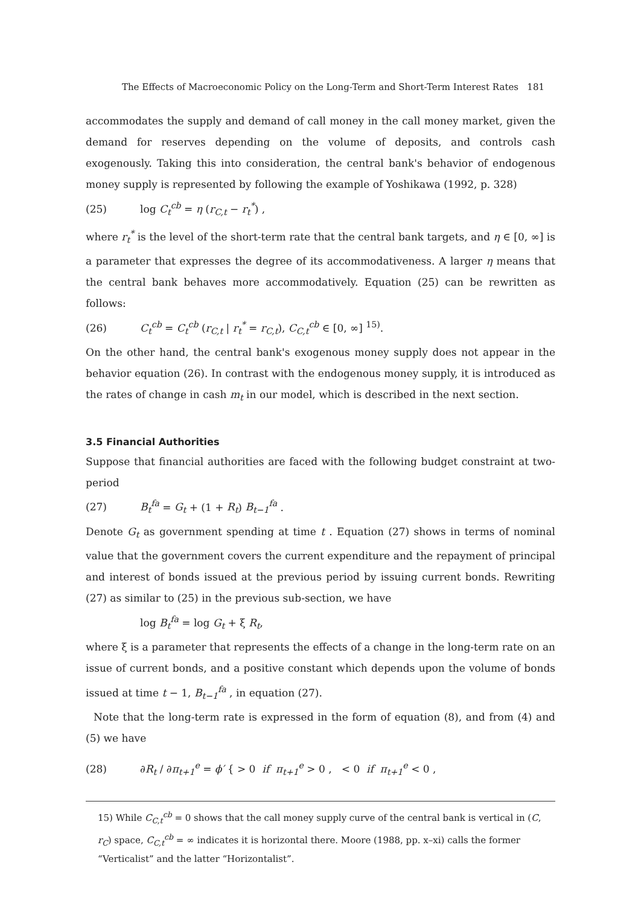The Effects of Macroeconomic Policy on the Long-Term and Short-Term Interest Rates 181
accommodates the supply and demand of call money in the call money market, given the demand for reserves depending on the volume of deposits, and controls cash exogenously. Taking this into consideration, the central bank's behavior of endogenous money supply is represented by following the example of Yoshikawa (1992, p. 328)
(25) log C<sub>t</sub><sup>cb</sup> = η (r<sub>C,t</sub> − r<sub>t</sub><sup>*</sup>) ,
where r<sub>t</sub><sup>*</sup> is the level of the short-term rate that the central bank targets, and η ∈ [0, ∞] is a parameter that expresses the degree of its accommodativeness. A larger η means that the central bank behaves more accommodatively. Equation (25) can be rewritten as follows:
(26) C<sub>t</sub><sup>cb</sup> = C<sub>t</sub><sup>cb</sup> (r<sub>C,t</sub> | r<sub>t</sub><sup>*</sup> = r<sub>C,t</sub>), C<sub>C,t</sub><sup>cb</sup> ∈ [0, ∞] <sup>15)</sup>.
On the other hand, the central bank's exogenous money supply does not appear in the behavior equation (26). In contrast with the endogenous money supply, it is introduced as the rates of change in cash m<sub>t</sub> in our model, which is described in the next section.
3.5 Financial Authorities
Suppose that financial authorities are faced with the following budget constraint at two-period
(27) B<sub>t</sub><sup>fa</sup> = G<sub>t</sub> + (1 + R<sub>t</sub>) B<sub>t−1</sub><sup>fa</sup> .
Denote G<sub>t</sub> as government spending at time t . Equation (27) shows in terms of nominal value that the government covers the current expenditure and the repayment of principal and interest of bonds issued at the previous period by issuing current bonds. Rewriting (27) as similar to (25) in the previous sub-section, we have
log B<sub>t</sub><sup>fa</sup> = log G<sub>t</sub> + ξ R<sub>t</sub>,
where ξ is a parameter that represents the effects of a change in the long-term rate on an issue of current bonds, and a positive constant which depends upon the volume of bonds issued at time t − 1, B<sub>t−1</sub><sup>fa</sup> , in equation (27).
Note that the long-term rate is expressed in the form of equation (8), and from (4) and (5) we have
(28) ∂R<sub>t</sub> / ∂π<sub>t+1</sub><sup>e</sup> = ϕ′ { > 0 if π<sub>t+1</sub><sup>e</sup> > 0 , < 0 if π<sub>t+1</sub><sup>e</sup> < 0 ,
15) While C<sub>C,t</sub><sup>cb</sup> = 0 shows that the call money supply curve of the central bank is vertical in (C, r<sub>C</sub>) space, C<sub>C,t</sub><sup>cb</sup> = ∞ indicates it is horizontal there. Moore (1988, pp. x–xi) calls the former “Verticalist” and the latter “Horizontalist”.